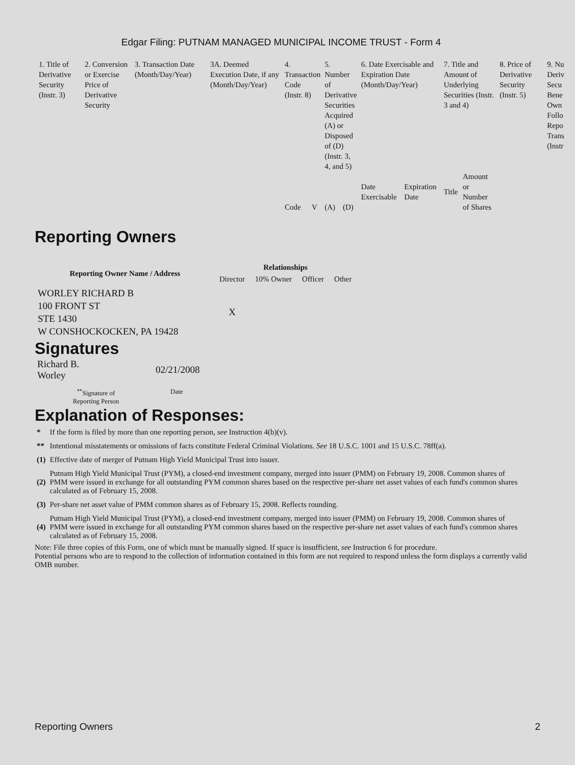Edgar Filing: PUTNAM MANAGED MUNICIPAL INCOME TRUST - Form 4
| 1. Title of Derivative Security (Instr. 3) | 2. Conversion or Exercise Price of Derivative Security | 3. Transaction Date (Month/Day/Year) | 3A. Deemed Execution Date, if any (Month/Day/Year) | 4. Transaction Code (Instr. 8) | | 5. Number of Derivative Securities Acquired (A) or Disposed of (D) (Instr. 3, 4, and 5) | | 6. Date Exercisable and Expiration Date (Month/Day/Year) | | 7. Title and Amount of Underlying Securities (Instr. 3 and 4) | | 8. Price of Derivative Security (Instr. 5) | 9. Nu Deriv Secu Bene Own Follo Repo Trans (Instr |
| | | | | Code | V | (A) | (D) | Date Exercisable | Expiration Date | Title | Amount or Number of Shares | | |
Reporting Owners
| Reporting Owner Name / Address | Relationships | | | |
| --- | --- | --- | --- | --- |
| | Director | 10% Owner | Officer | Other |
| WORLEY RICHARD B 100 FRONT ST STE 1430 W CONSHOCKOCKEN, PA 19428 | X | | | |
Signatures
| Richard B. Worley | 02/21/2008 |
| <sup>**</sup> Signature of Reporting Person | Date |
Explanation of Responses:
| * | If the form is filed by more than one reporting person, see Instruction 4(b)(v). |
| ** | Intentional misstatements or omissions of facts constitute Federal Criminal Violations. See 18 U.S.C. 1001 and 15 U.S.C. 78ff(a). |
| (1) | Effective date of merger of Putnam High Yield Municipal Trust into issuer. |
| (2) | Putnam High Yield Municipal Trust (PYM), a closed-end investment company, merged into issuer (PMM) on February 19, 2008. Common shares of PMM were issued in exchange for all outstanding PYM common shares based on the respective per-share net asset values of each fund's common shares calculated as of February 15, 2008. |
| (3) | Per-share net asset value of PMM common shares as of February 15, 2008. Reflects rounding. |
| (4) | Putnam High Yield Municipal Trust (PYM), a closed-end investment company, merged into issuer (PMM) on February 19, 2008. Common shares of PMM were issued in exchange for all outstanding PYM common shares based on the respective per-share net asset values of each fund's common shares calculated as of February 15, 2008. |
Note: File three copies of this Form, one of which must be manually signed. If space is insufficient, see Instruction 6 for procedure.
Potential persons who are to respond to the collection of information contained in this form are not required to respond unless the form displays a currently valid OMB number.
Reporting Owners 2